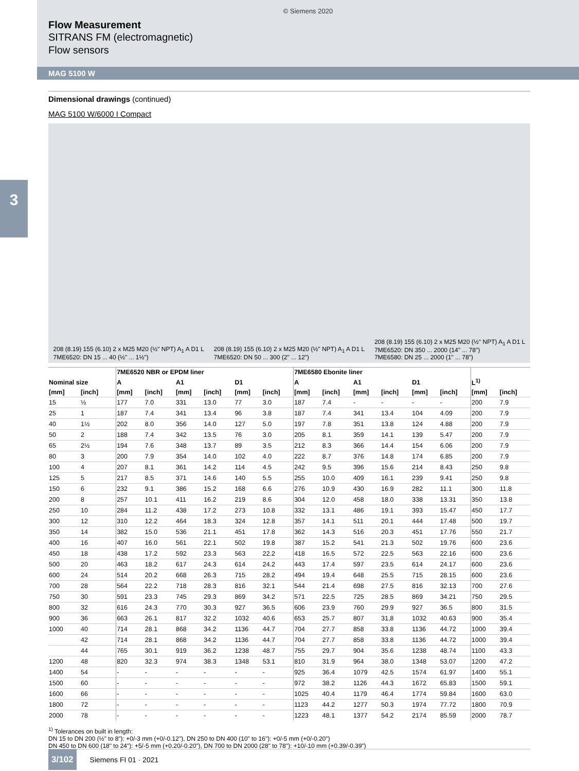© Siemens 2020
Flow Measurement
SITRANS FM (electromagnetic)
Flow sensors
MAG 5100 W
3
Dimensional drawings (continued)
MAG 5100 W/6000 I Compact
208 (8.19) 155 (6.10) 2 x M25 M20 (½" NPT) A<sub>1</sub> A D1 L
7ME6520: DN 15 ... 40 (½" ... 1½")
208 (8.19) 155 (6.10) 2 x M25 M20 (½" NPT) A<sub>1</sub> A D1 L
7ME6520: DN 50 ... 300 (2" ... 12")
208 (8.19) 155 (6.10) 2 x M25 M20 (½" NPT) A<sub>1</sub> A D1 L
7ME6520: DN 350 ... 2000 (14" ... 78")
7ME6580: DN 25 ... 2000 (1" ... 78")
| | | 7ME6520 NBR or EPDM liner | | | | | | 7ME6580 Ebonite liner | | | | | | | |
| --- | --- | --- | --- | --- | --- | --- | --- | --- | --- | --- | --- | --- | --- | --- | --- |
| Nominal size | | A | | A1 | | D1 | | A | | A1 | | D1 | | L<sup>1)</sup> | |
| [mm] | [inch] | [mm] | [inch] | [mm] | [inch] | [mm] | [inch] | [mm] | [inch] | [mm] | [inch] | [mm] | [inch] | [mm] | [inch] |
| 15 | ½ | 177 | 7.0 | 331 | 13.0 | 77 | 3.0 | 187 | 7.4 | - | - | - | - | 200 | 7.9 |
| 25 | 1 | 187 | 7.4 | 341 | 13.4 | 96 | 3.8 | 187 | 7.4 | 341 | 13.4 | 104 | 4.09 | 200 | 7.9 |
| 40 | 1½ | 202 | 8.0 | 356 | 14.0 | 127 | 5.0 | 197 | 7.8 | 351 | 13.8 | 124 | 4.88 | 200 | 7.9 |
| 50 | 2 | 188 | 7.4 | 342 | 13.5 | 76 | 3.0 | 205 | 8.1 | 359 | 14.1 | 139 | 5.47 | 200 | 7.9 |
| 65 | 2½ | 194 | 7.6 | 348 | 13.7 | 89 | 3.5 | 212 | 8.3 | 366 | 14.4 | 154 | 6.06 | 200 | 7.9 |
| 80 | 3 | 200 | 7.9 | 354 | 14.0 | 102 | 4.0 | 222 | 8.7 | 376 | 14.8 | 174 | 6.85 | 200 | 7.9 |
| 100 | 4 | 207 | 8.1 | 361 | 14.2 | 114 | 4.5 | 242 | 9.5 | 396 | 15.6 | 214 | 8.43 | 250 | 9.8 |
| 125 | 5 | 217 | 8.5 | 371 | 14.6 | 140 | 5.5 | 255 | 10.0 | 409 | 16.1 | 239 | 9.41 | 250 | 9.8 |
| 150 | 6 | 232 | 9.1 | 386 | 15.2 | 168 | 6.6 | 276 | 10.9 | 430 | 16.9 | 282 | 11.1 | 300 | 11.8 |
| 200 | 8 | 257 | 10.1 | 411 | 16.2 | 219 | 8.6 | 304 | 12.0 | 458 | 18.0 | 338 | 13.31 | 350 | 13.8 |
| 250 | 10 | 284 | 11.2 | 438 | 17.2 | 273 | 10.8 | 332 | 13.1 | 486 | 19.1 | 393 | 15.47 | 450 | 17.7 |
| 300 | 12 | 310 | 12.2 | 464 | 18.3 | 324 | 12.8 | 357 | 14.1 | 511 | 20.1 | 444 | 17.48 | 500 | 19.7 |
| 350 | 14 | 382 | 15.0 | 536 | 21.1 | 451 | 17.8 | 362 | 14.3 | 516 | 20.3 | 451 | 17.76 | 550 | 21.7 |
| 400 | 16 | 407 | 16.0 | 561 | 22.1 | 502 | 19.8 | 387 | 15.2 | 541 | 21.3 | 502 | 19.76 | 600 | 23.6 |
| 450 | 18 | 438 | 17.2 | 592 | 23.3 | 563 | 22.2 | 418 | 16.5 | 572 | 22.5 | 563 | 22.16 | 600 | 23.6 |
| 500 | 20 | 463 | 18.2 | 617 | 24.3 | 614 | 24.2 | 443 | 17.4 | 597 | 23.5 | 614 | 24.17 | 600 | 23.6 |
| 600 | 24 | 514 | 20.2 | 668 | 26.3 | 715 | 28.2 | 494 | 19.4 | 648 | 25.5 | 715 | 28.15 | 600 | 23.6 |
| 700 | 28 | 564 | 22.2 | 718 | 28.3 | 816 | 32.1 | 544 | 21.4 | 698 | 27.5 | 816 | 32.13 | 700 | 27.6 |
| 750 | 30 | 591 | 23.3 | 745 | 29.3 | 869 | 34.2 | 571 | 22.5 | 725 | 28.5 | 869 | 34.21 | 750 | 29.5 |
| 800 | 32 | 616 | 24.3 | 770 | 30.3 | 927 | 36.5 | 606 | 23.9 | 760 | 29.9 | 927 | 36.5 | 800 | 31.5 |
| 900 | 36 | 663 | 26.1 | 817 | 32.2 | 1032 | 40.6 | 653 | 25.7 | 807 | 31,8 | 1032 | 40.63 | 900 | 35.4 |
| 1000 | 40 | 714 | 28.1 | 868 | 34.2 | 1136 | 44.7 | 704 | 27.7 | 858 | 33.8 | 1136 | 44.72 | 1000 | 39.4 |
| | 42 | 714 | 28.1 | 868 | 34.2 | 1136 | 44.7 | 704 | 27.7 | 858 | 33.8 | 1136 | 44.72 | 1000 | 39.4 |
| | 44 | 765 | 30.1 | 919 | 36.2 | 1238 | 48.7 | 755 | 29.7 | 904 | 35.6 | 1238 | 48.74 | 1100 | 43.3 |
| 1200 | 48 | 820 | 32.3 | 974 | 38.3 | 1348 | 53.1 | 810 | 31.9 | 964 | 38.0 | 1348 | 53.07 | 1200 | 47.2 |
| 1400 | 54 | - | - | - | - | - | - | 925 | 36.4 | 1079 | 42.5 | 1574 | 61.97 | 1400 | 55.1 |
| 1500 | 60 | - | - | - | - | - | - | 972 | 38.2 | 1126 | 44.3 | 1672 | 65.83 | 1500 | 59.1 |
| 1600 | 66 | - | - | - | - | - | - | 1025 | 40.4 | 1179 | 46.4 | 1774 | 59.84 | 1600 | 63.0 |
| 1800 | 72 | - | - | - | - | - | - | 1123 | 44.2 | 1277 | 50.3 | 1974 | 77.72 | 1800 | 70.9 |
| 2000 | 78 | - | - | - | - | - | - | 1223 | 48.1 | 1377 | 54.2 | 2174 | 85.59 | 2000 | 78.7 |
<sup>1)</sup> Tolerances on built in length:
DN 15 to DN 200 (½" to 8"): +0/-3 mm (+0/-0.12"), DN 250 to DN 400 (10" to 16"): +0/-5 mm (+0/-0.20")
DN 450 to DN 600 (18" to 24"): +5/-5 mm (+0.20/-0.20"), DN 700 to DN 2000 (28" to 78"): +10/-10 mm (+0.39/-0.39")
3/102 Siemens FI 01 · 2021